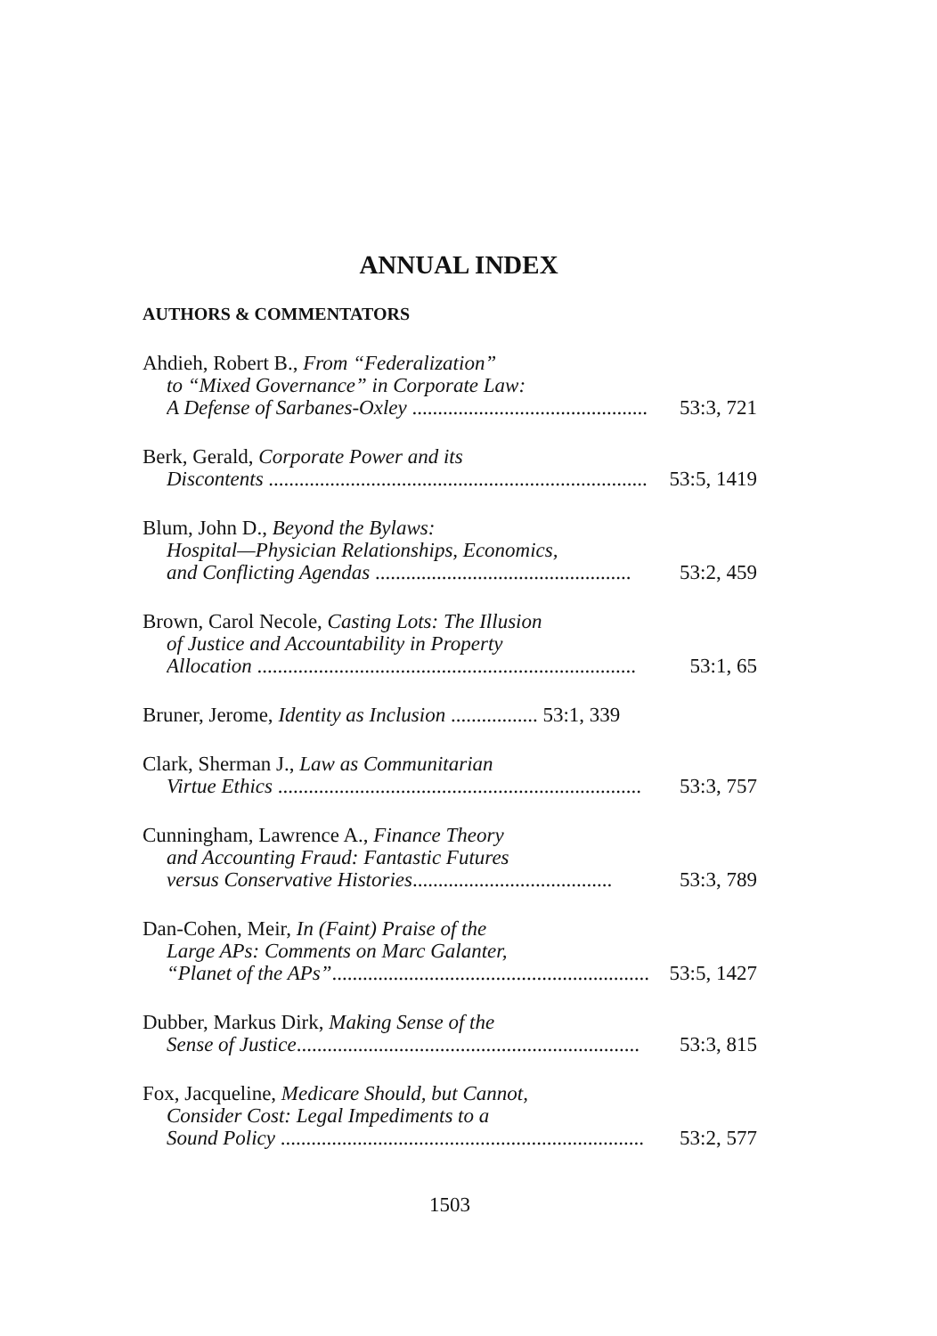ANNUAL INDEX
AUTHORS & COMMENTATORS
Ahdieh, Robert B., From “Federalization”
to “Mixed Governance” in Corporate Law:
A Defense of Sarbanes-Oxley .............................................. 53:3, 721
Berk, Gerald, Corporate Power and its
Discontents .......................................................................... 53:5, 1419
Blum, John D., Beyond the Bylaws:
Hospital—Physician Relationships, Economics,
and Conflicting Agendas .................................................. 53:2, 459
Brown, Carol Necole, Casting Lots: The Illusion
of Justice and Accountability in Property
Allocation .......................................................................... 53:1, 65
Bruner, Jerome, Identity as Inclusion ................. 53:1, 339
Clark, Sherman J., Law as Communitarian
Virtue Ethics ....................................................................... 53:3, 757
Cunningham, Lawrence A., Finance Theory
and Accounting Fraud: Fantastic Futures
versus Conservative Histories....................................... 53:3, 789
Dan-Cohen, Meir, In (Faint) Praise of the
Large APs: Comments on Marc Galanter,
“Planet of the APs”.............................................................. 53:5, 1427
Dubber, Markus Dirk, Making Sense of the
Sense of Justice................................................................... 53:3, 815
Fox, Jacqueline, Medicare Should, but Cannot,
Consider Cost: Legal Impediments to a
Sound Policy ....................................................................... 53:2, 577
1503